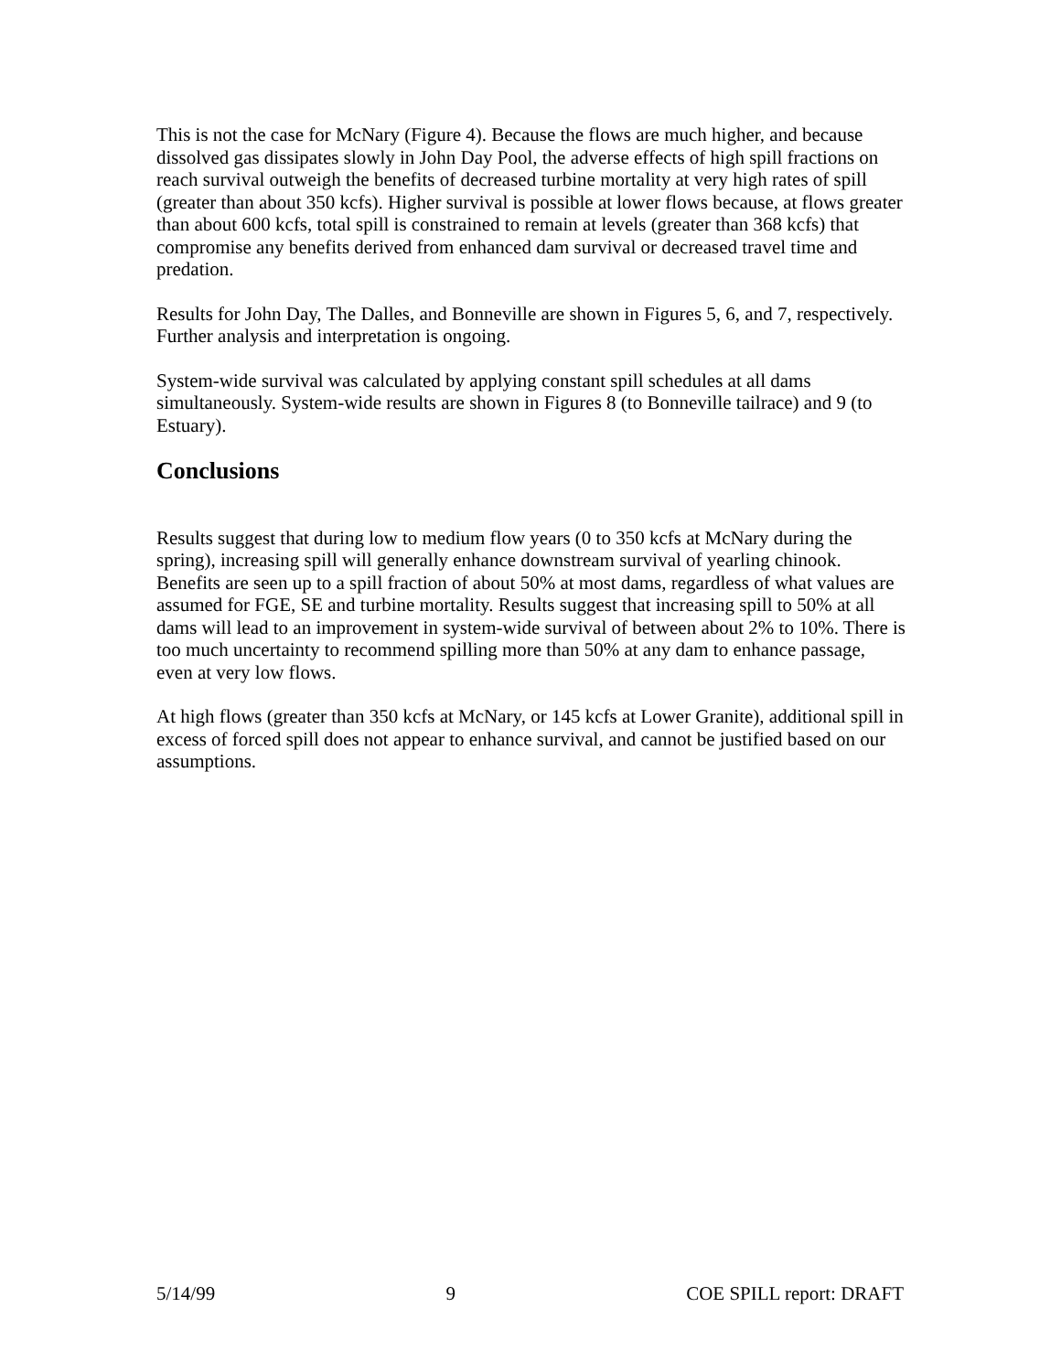This is not the case for McNary (Figure 4). Because the flows are much higher, and because dissolved gas dissipates slowly in John Day Pool, the adverse effects of high spill fractions on reach survival outweigh the benefits of decreased turbine mortality at very high rates of spill (greater than about 350 kcfs). Higher survival is possible at lower flows because, at flows greater than about 600 kcfs, total spill is constrained to remain at levels (greater than 368 kcfs) that compromise any benefits derived from enhanced dam survival or decreased travel time and predation.
Results for John Day, The Dalles, and Bonneville are shown in Figures 5, 6, and 7, respectively. Further analysis and interpretation is ongoing.
System-wide survival was calculated by applying constant spill schedules at all dams simultaneously. System-wide results are shown in Figures 8 (to Bonneville tailrace) and 9 (to Estuary).
Conclusions
Results suggest that during low to medium flow years (0 to 350 kcfs at McNary during the spring), increasing spill will generally enhance downstream survival of yearling chinook. Benefits are seen up to a spill fraction of about 50% at most dams, regardless of what values are assumed for FGE, SE and turbine mortality. Results suggest that increasing spill to 50% at all dams will lead to an improvement in system-wide survival of between about 2% to 10%. There is too much uncertainty to recommend spilling more than 50% at any dam to enhance passage, even at very low flows.
At high flows (greater than 350 kcfs at McNary, or 145 kcfs at Lower Granite), additional spill in excess of forced spill does not appear to enhance survival, and cannot be justified based on our assumptions.
5/14/99 9 COE SPILL report: DRAFT